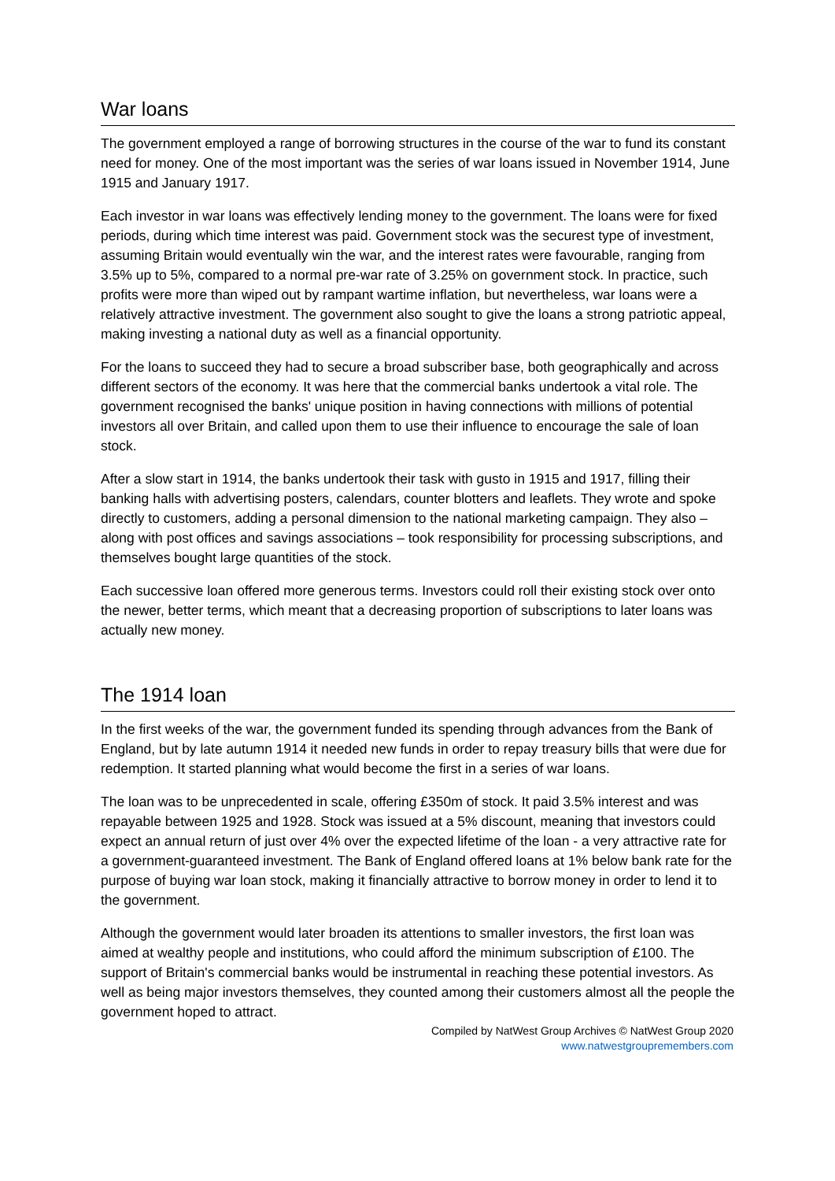War loans
The government employed a range of borrowing structures in the course of the war to fund its constant need for money. One of the most important was the series of war loans issued in November 1914, June 1915 and January 1917.
Each investor in war loans was effectively lending money to the government. The loans were for fixed periods, during which time interest was paid. Government stock was the securest type of investment, assuming Britain would eventually win the war, and the interest rates were favourable, ranging from 3.5% up to 5%, compared to a normal pre-war rate of 3.25% on government stock. In practice, such profits were more than wiped out by rampant wartime inflation, but nevertheless, war loans were a relatively attractive investment. The government also sought to give the loans a strong patriotic appeal, making investing a national duty as well as a financial opportunity.
For the loans to succeed they had to secure a broad subscriber base, both geographically and across different sectors of the economy. It was here that the commercial banks undertook a vital role. The government recognised the banks' unique position in having connections with millions of potential investors all over Britain, and called upon them to use their influence to encourage the sale of loan stock.
After a slow start in 1914, the banks undertook their task with gusto in 1915 and 1917, filling their banking halls with advertising posters, calendars, counter blotters and leaflets. They wrote and spoke directly to customers, adding a personal dimension to the national marketing campaign. They also – along with post offices and savings associations – took responsibility for processing subscriptions, and themselves bought large quantities of the stock.
Each successive loan offered more generous terms. Investors could roll their existing stock over onto the newer, better terms, which meant that a decreasing proportion of subscriptions to later loans was actually new money.
The 1914 loan
In the first weeks of the war, the government funded its spending through advances from the Bank of England, but by late autumn 1914 it needed new funds in order to repay treasury bills that were due for redemption. It started planning what would become the first in a series of war loans.
The loan was to be unprecedented in scale, offering £350m of stock. It paid 3.5% interest and was repayable between 1925 and 1928. Stock was issued at a 5% discount, meaning that investors could expect an annual return of just over 4% over the expected lifetime of the loan - a very attractive rate for a government-guaranteed investment. The Bank of England offered loans at 1% below bank rate for the purpose of buying war loan stock, making it financially attractive to borrow money in order to lend it to the government.
Although the government would later broaden its attentions to smaller investors, the first loan was aimed at wealthy people and institutions, who could afford the minimum subscription of £100. The support of Britain's commercial banks would be instrumental in reaching these potential investors. As well as being major investors themselves, they counted among their customers almost all the people the government hoped to attract.
Compiled by NatWest Group Archives © NatWest Group 2020
www.natwestgroupremembers.com